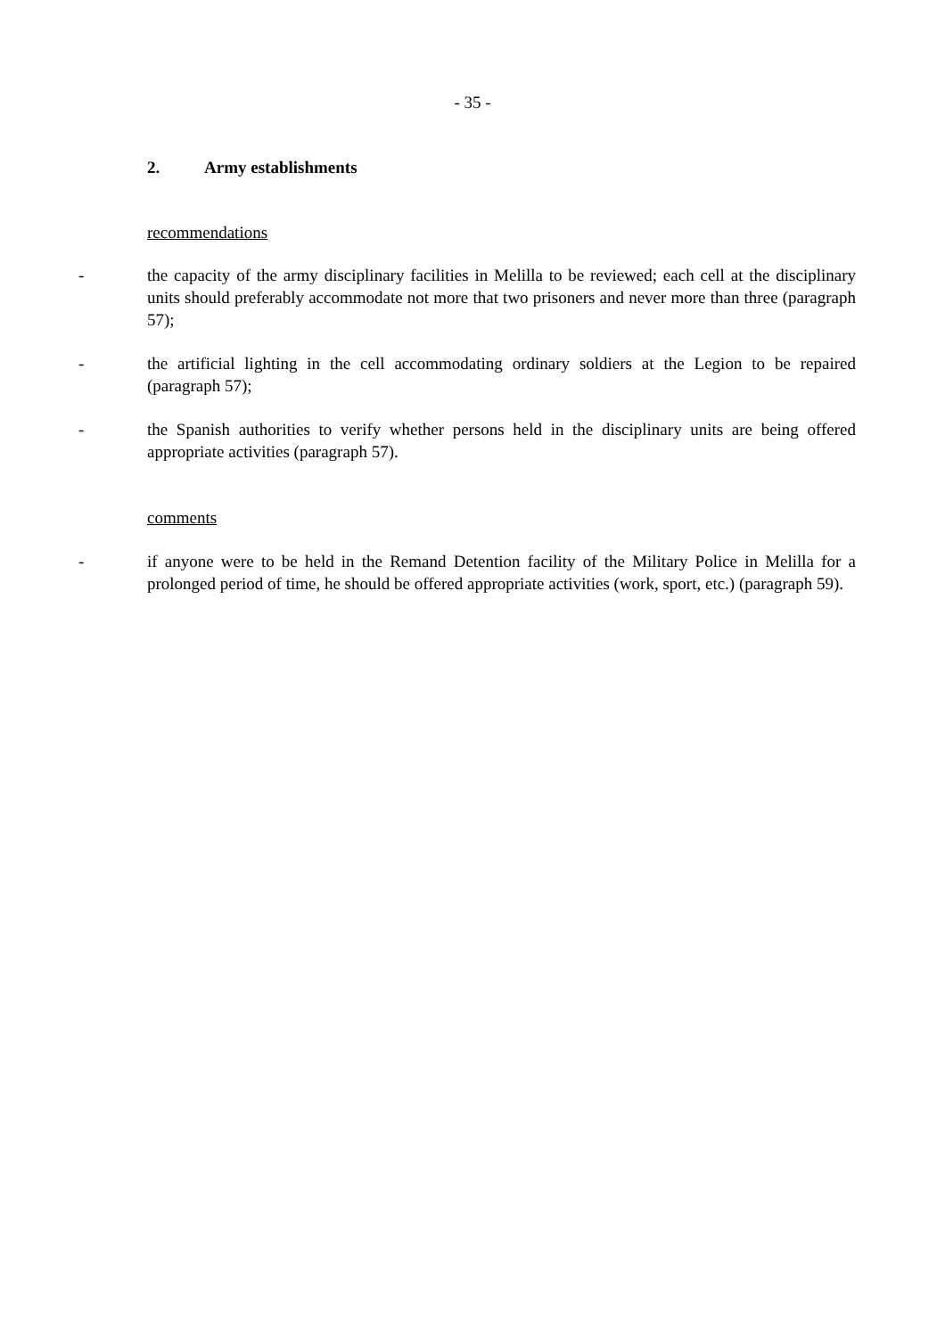- 35 -
2. Army establishments
recommendations
- the capacity of the army disciplinary facilities in Melilla to be reviewed; each cell at the disciplinary units should preferably accommodate not more that two prisoners and never more than three (paragraph 57);
- the artificial lighting in the cell accommodating ordinary soldiers at the Legion to be repaired (paragraph 57);
- the Spanish authorities to verify whether persons held in the disciplinary units are being offered appropriate activities (paragraph 57).
comments
- if anyone were to be held in the Remand Detention facility of the Military Police in Melilla for a prolonged period of time, he should be offered appropriate activities (work, sport, etc.) (paragraph 59).